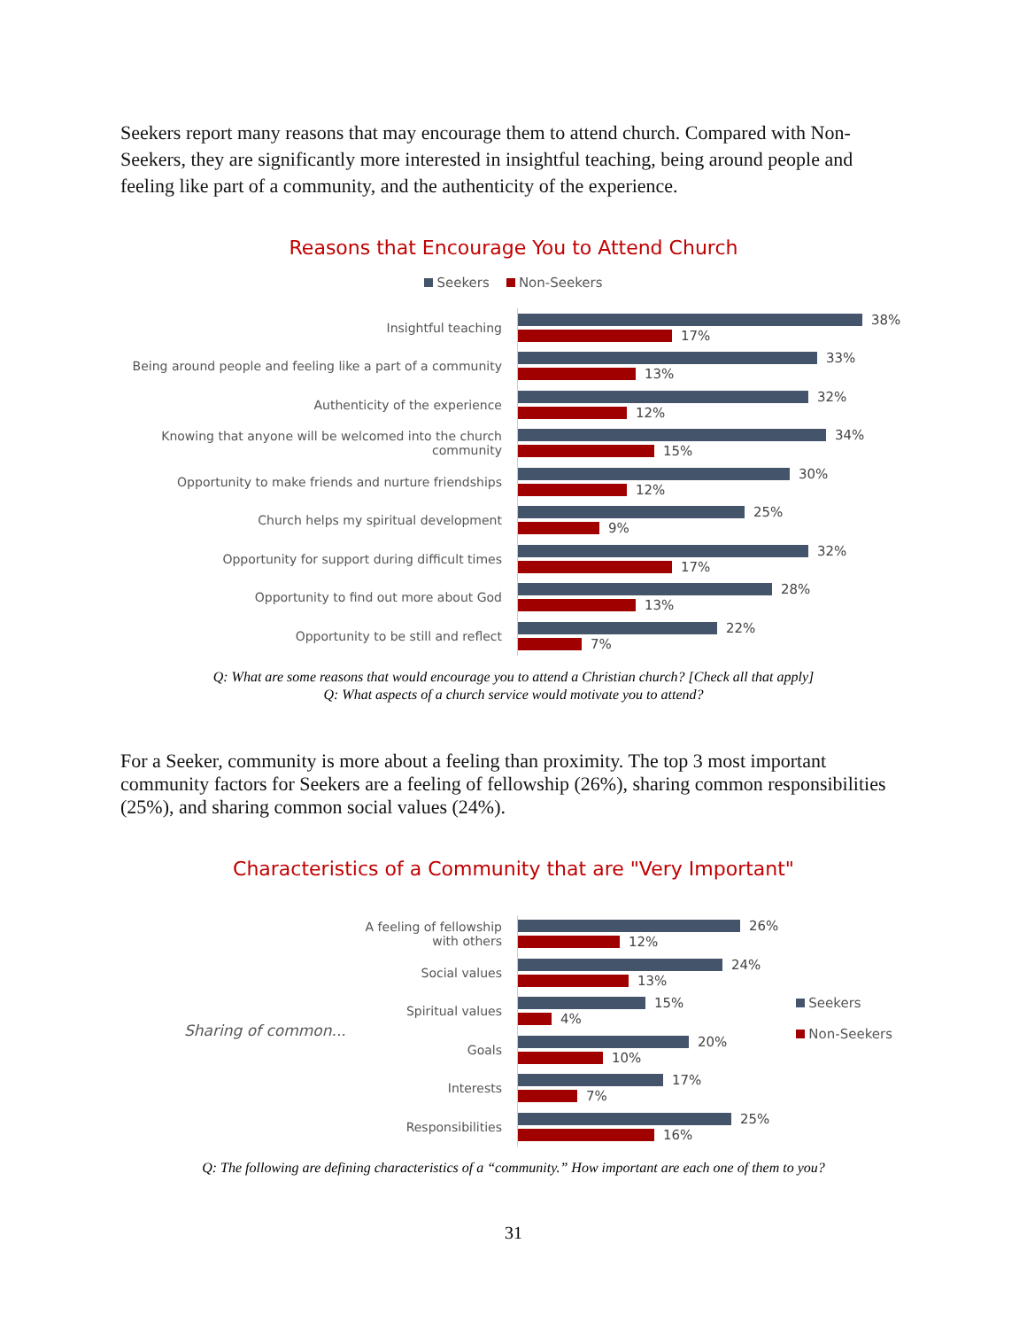Seekers report many reasons that may encourage them to attend church. Compared with Non-Seekers, they are significantly more interested in insightful teaching, being around people and feeling like part of a community, and the authenticity of the experience.
Reasons that Encourage You to Attend Church
Seekers Non-Seekers
Insightful teaching
38%
17%
Being around people and feeling like a part of a community
33%
13%
Authenticity of the experience
32%
12%
Knowing that anyone will be welcomed into the church community
34%
15%
Opportunity to make friends and nurture friendships
30%
12%
Church helps my spiritual development
25%
9%
Opportunity for support during difficult times
32%
17%
Opportunity to find out more about God
28%
13%
Opportunity to be still and reflect
22%
7%
Q: What are some reasons that would encourage you to attend a Christian church? [Check all that apply]
Q: What aspects of a church service would motivate you to attend?
For a Seeker, community is more about a feeling than proximity. The top 3 most important community factors for Seekers are a feeling of fellowship (26%), sharing common responsibilities (25%), and sharing common social values (24%).
Characteristics of a Community that are "Very Important"
Sharing of common...
A feeling of fellowship with others
26%
12%
Social values
24%
13%
Spiritual values
15%
4%
Goals
20%
10%
Interests
17%
7%
Responsibilities
25%
16%
Seekers
Non-Seekers
Q: The following are defining characteristics of a “community.” How important are each one of them to you?
31